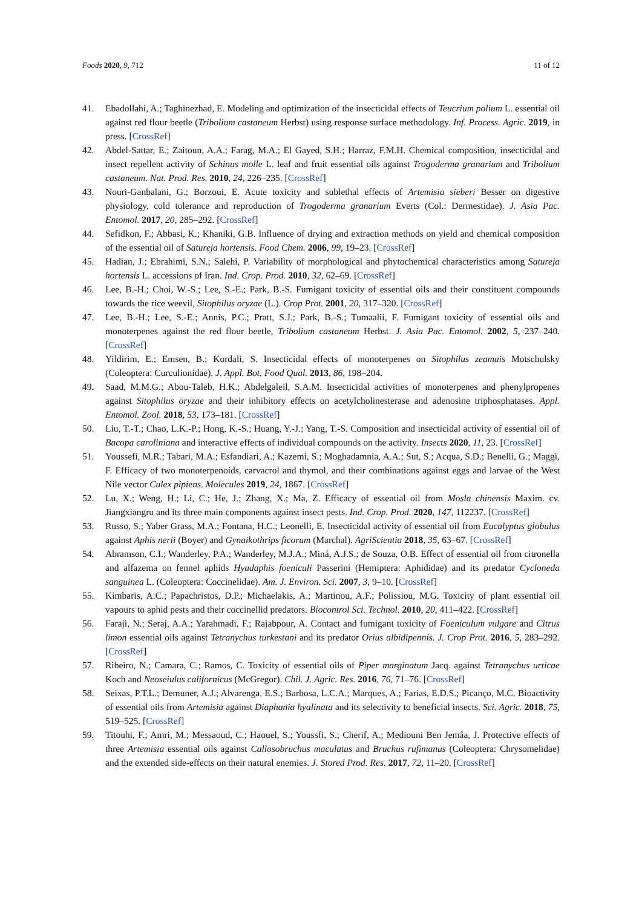Foods 2020, 9, 712 11 of 12
41. Ebadollahi, A.; Taghinezhad, E. Modeling and optimization of the insecticidal effects of Teucrium polium L. essential oil against red flour beetle (Tribolium castaneum Herbst) using response surface methodology. Inf. Process. Agric. 2019, in press. [CrossRef]
42. Abdel-Sattar, E.; Zaitoun, A.A.; Farag, M.A.; El Gayed, S.H.; Harraz, F.M.H. Chemical composition, insecticidal and insect repellent activity of Schinus molle L. leaf and fruit essential oils against Trogoderma granarium and Tribolium castaneum. Nat. Prod. Res. 2010, 24, 226–235. [CrossRef]
43. Nouri-Ganbalani, G.; Borzoui, E. Acute toxicity and sublethal effects of Artemisia sieberi Besser on digestive physiology, cold tolerance and reproduction of Trogoderma granarium Everts (Col.: Dermestidae). J. Asia Pac. Entomol. 2017, 20, 285–292. [CrossRef]
44. Sefidkon, F.; Abbasi, K.; Khaniki, G.B. Influence of drying and extraction methods on yield and chemical composition of the essential oil of Satureja hortensis. Food Chem. 2006, 99, 19–23. [CrossRef]
45. Hadian, J.; Ebrahimi, S.N.; Salehi, P. Variability of morphological and phytochemical characteristics among Satureja hortensis L. accessions of Iran. Ind. Crop. Prod. 2010, 32, 62–69. [CrossRef]
46. Lee, B.-H.; Choi, W.-S.; Lee, S.-E.; Park, B.-S. Fumigant toxicity of essential oils and their constituent compounds towards the rice weevil, Sitophilus oryzae (L.). Crop Prot. 2001, 20, 317–320. [CrossRef]
47. Lee, B.-H.; Lee, S.-E.; Annis, P.C.; Pratt, S.J.; Park, B.-S.; Tumaalii, F. Fumigant toxicity of essential oils and monoterpenes against the red flour beetle, Tribolium castaneum Herbst. J. Asia Pac. Entomol. 2002, 5, 237–240. [CrossRef]
48. Yildirim, E.; Emsen, B.; Kordali, S. Insecticidal effects of monoterpenes on Sitophilus zeamais Motschulsky (Coleoptera: Curculionidae). J. Appl. Bot. Food Qual. 2013, 86, 198–204.
49. Saad, M.M.G.; Abou-Taleb, H.K.; Abdelgaleil, S.A.M. Insecticidal activities of monoterpenes and phenylpropenes against Sitophilus oryzae and their inhibitory effects on acetylcholinesterase and adenosine triphosphatases. Appl. Entomol. Zool. 2018, 53, 173–181. [CrossRef]
50. Liu, T.-T.; Chao, L.K.-P.; Hong, K.-S.; Huang, Y.-J.; Yang, T.-S. Composition and insecticidal activity of essential oil of Bacopa caroliniana and interactive effects of individual compounds on the activity. Insects 2020, 11, 23. [CrossRef]
51. Youssefi, M.R.; Tabari, M.A.; Esfandiari, A.; Kazemi, S.; Moghadamnia, A.A.; Sut, S.; Acqua, S.D.; Benelli, G.; Maggi, F. Efficacy of two monoterpenoids, carvacrol and thymol, and their combinations against eggs and larvae of the West Nile vector Culex pipiens. Molecules 2019, 24, 1867. [CrossRef]
52. Lu, X.; Weng, H.; Li, C.; He, J.; Zhang, X.; Ma, Z. Efficacy of essential oil from Mosla chinensis Maxim. cv. Jiangxiangru and its three main components against insect pests. Ind. Crop. Prod. 2020, 147, 112237. [CrossRef]
53. Russo, S.; Yaber Grass, M.A.; Fontana, H.C.; Leonelli, E. Insecticidal activity of essential oil from Eucalyptus globulus against Aphis nerii (Boyer) and Gynaikothrips ficorum (Marchal). AgriScientia 2018, 35, 63–67. [CrossRef]
54. Abramson, C.I.; Wanderley, P.A.; Wanderley, M.J.A.; Miná, A.J.S.; de Souza, O.B. Effect of essential oil from citronella and alfazema on fennel aphids Hyadaphis foeniculi Passerini (Hemiptera: Aphididae) and its predator Cycloneda sanguinea L. (Coleoptera: Coccinelidae). Am. J. Environ. Sci. 2007, 3, 9–10. [CrossRef]
55. Kimbaris, A.C.; Papachristos, D.P.; Michaelakis, A.; Martinou, A.F.; Polissiou, M.G. Toxicity of plant essential oil vapours to aphid pests and their coccinellid predators. Biocontrol Sci. Technol. 2010, 20, 411–422. [CrossRef]
56. Faraji, N.; Seraj, A.A.; Yarahmadi, F.; Rajabpour, A. Contact and fumigant toxicity of Foeniculum vulgare and Citrus limon essential oils against Tetranychus turkestani and its predator Orius albidipennis. J. Crop Prot. 2016, 5, 283–292. [CrossRef]
57. Ribeiro, N.; Camara, C.; Ramos, C. Toxicity of essential oils of Piper marginatum Jacq. against Tetranychus urticae Koch and Neoseiulus californicus (McGregor). Chil. J. Agric. Res. 2016, 76, 71–76. [CrossRef]
58. Seixas, P.T.L.; Demuner, A.J.; Alvarenga, E.S.; Barbosa, L.C.A.; Marques, A.; Farias, E.D.S.; Picanço, M.C. Bioactivity of essential oils from Artemisia against Diaphania hyalinata and its selectivity to beneficial insects. Sci. Agric. 2018, 75, 519–525. [CrossRef]
59. Titouhi, F.; Amri, M.; Messaoud, C.; Haouel, S.; Youssfi, S.; Cherif, A.; Mediouni Ben Jemâa, J. Protective effects of three Artemisia essential oils against Callosobruchus maculatus and Bruchus rufimanus (Coleoptera: Chrysomelidae) and the extended side-effects on their natural enemies. J. Stored Prod. Res. 2017, 72, 11–20. [CrossRef]